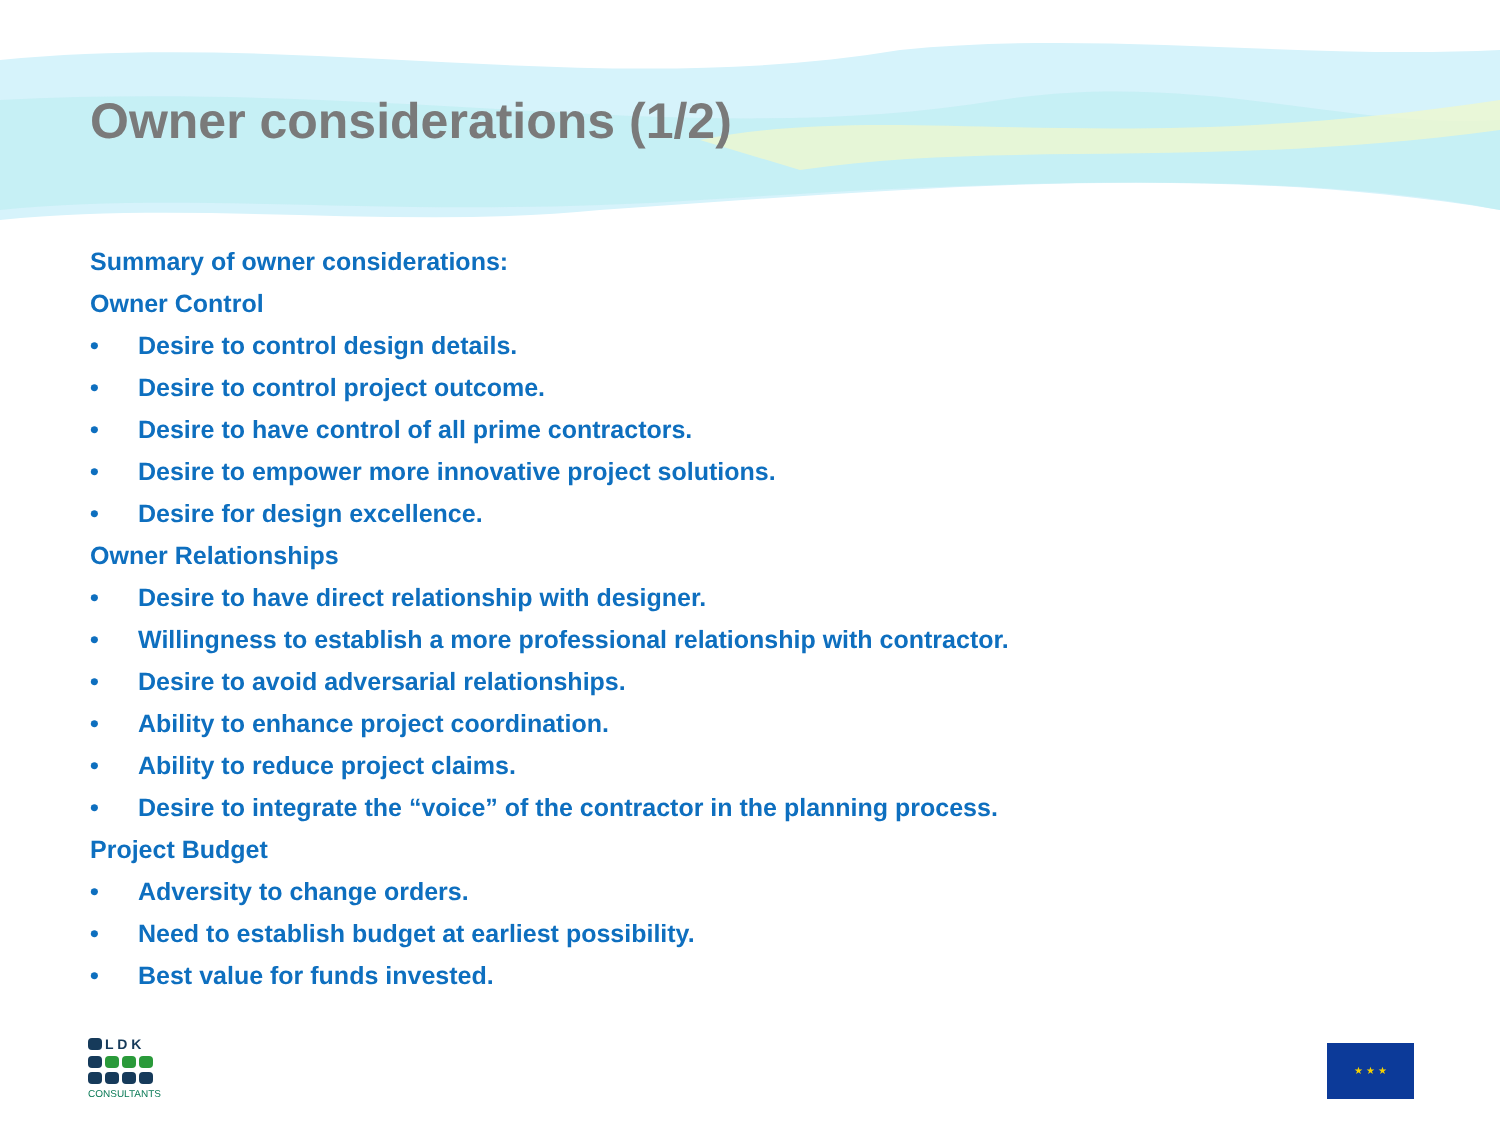Owner considerations (1/2)
Summary of owner considerations:
Owner Control
• Desire to control design details.
• Desire to control project outcome.
• Desire to have control of all prime contractors.
• Desire to empower more innovative project solutions.
• Desire for design excellence.
Owner Relationships
• Desire to have direct relationship with designer.
• Willingness to establish a more professional relationship with contractor.
• Desire to avoid adversarial relationships.
• Ability to enhance project coordination.
• Ability to reduce project claims.
• Desire to integrate the “voice” of the contractor in the planning process.
Project Budget
• Adversity to change orders.
• Need to establish budget at earliest possibility.
• Best value for funds invested.
L D K
CONSULTANTS
★ ★ ★